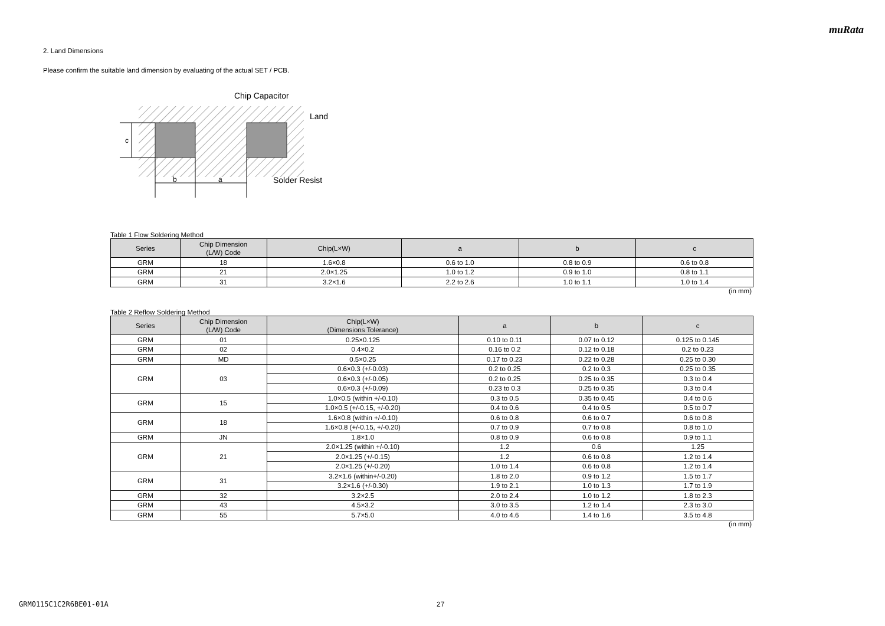muRata
2. Land Dimensions
Please confirm the suitable land dimension by evaluating of the actual SET / PCB.
c
b
a
Chip Capacitor
Land
Solder Resist
Table 1 Flow Soldering Method
| Series | Chip Dimension (L/W) Code | Chip(L×W) | a | b | c |
| --- | --- | --- | --- | --- | --- |
| GRM | 18 | 1.6×0.8 | 0.6 to 1.0 | 0.8 to 0.9 | 0.6 to 0.8 |
| GRM | 21 | 2.0×1.25 | 1.0 to 1.2 | 0.9 to 1.0 | 0.8 to 1.1 |
| GRM | 31 | 3.2×1.6 | 2.2 to 2.6 | 1.0 to 1.1 | 1.0 to 1.4 |
(in mm)
Table 2 Reflow Soldering Method
| Series | Chip Dimension (L/W) Code | Chip(L×W) (Dimensions Tolerance) | a | b | c |
| --- | --- | --- | --- | --- | --- |
| GRM | 01 | 0.25×0.125 | 0.10 to 0.11 | 0.07 to 0.12 | 0.125 to 0.145 |
| GRM | 02 | 0.4×0.2 | 0.16 to 0.2 | 0.12 to 0.18 | 0.2 to 0.23 |
| GRM | MD | 0.5×0.25 | 0.17 to 0.23 | 0.22 to 0.28 | 0.25 to 0.30 |
| GRM | 03 | 0.6×0.3 (+/-0.03) | 0.2 to 0.25 | 0.2 to 0.3 | 0.25 to 0.35 |
| | | 0.6×0.3 (+/-0.05) | 0.2 to 0.25 | 0.25 to 0.35 | 0.3 to 0.4 |
| | | 0.6×0.3 (+/-0.09) | 0.23 to 0.3 | 0.25 to 0.35 | 0.3 to 0.4 |
| GRM | 15 | 1.0×0.5 (within +/-0.10) | 0.3 to 0.5 | 0.35 to 0.45 | 0.4 to 0.6 |
| | | 1.0×0.5 (+/-0.15, +/-0.20) | 0.4 to 0.6 | 0.4 to 0.5 | 0.5 to 0.7 |
| GRM | 18 | 1.6×0.8 (within +/-0.10) | 0.6 to 0.8 | 0.6 to 0.7 | 0.6 to 0.8 |
| | | 1.6×0.8 (+/-0.15, +/-0.20) | 0.7 to 0.9 | 0.7 to 0.8 | 0.8 to 1.0 |
| GRM | JN | 1.8×1.0 | 0.8 to 0.9 | 0.6 to 0.8 | 0.9 to 1.1 |
| GRM | 21 | 2.0×1.25 (within +/-0.10) | 1.2 | 0.6 | 1.25 |
| | | 2.0×1.25 (+/-0.15) | 1.2 | 0.6 to 0.8 | 1.2 to 1.4 |
| | | 2.0×1.25 (+/-0.20) | 1.0 to 1.4 | 0.6 to 0.8 | 1.2 to 1.4 |
| GRM | 31 | 3.2×1.6 (within+/-0.20) | 1.8 to 2.0 | 0.9 to 1.2 | 1.5 to 1.7 |
| | | 3.2×1.6 (+/-0.30) | 1.9 to 2.1 | 1.0 to 1.3 | 1.7 to 1.9 |
| GRM | 32 | 3.2×2.5 | 2.0 to 2.4 | 1.0 to 1.2 | 1.8 to 2.3 |
| GRM | 43 | 4.5×3.2 | 3.0 to 3.5 | 1.2 to 1.4 | 2.3 to 3.0 |
| GRM | 55 | 5.7×5.0 | 4.0 to 4.6 | 1.4 to 1.6 | 3.5 to 4.8 |
(in mm)
GRM0115C1C2R6BE01-01A 27